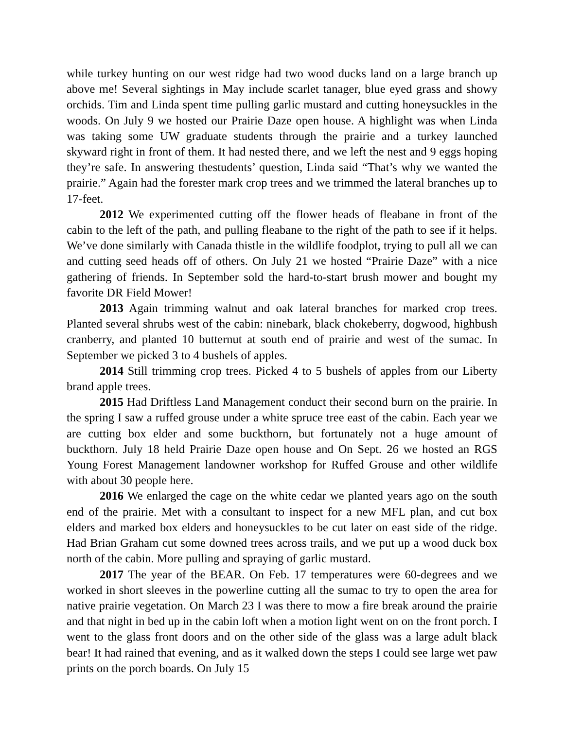while turkey hunting on our west ridge had two wood ducks land on a large branch up above me! Several sightings in May include scarlet tanager, blue eyed grass and showy orchids. Tim and Linda spent time pulling garlic mustard and cutting honeysuckles in the woods. On July 9 we hosted our Prairie Daze open house. A highlight was when Linda was taking some UW graduate students through the prairie and a turkey launched skyward right in front of them. It had nested there, and we left the nest and 9 eggs hoping they’re safe. In answering thestudents’ question, Linda said “That’s why we wanted the prairie.” Again had the forester mark crop trees and we trimmed the lateral branches up to 17-feet.
2012 We experimented cutting off the flower heads of fleabane in front of the cabin to the left of the path, and pulling fleabane to the right of the path to see if it helps. We’ve done similarly with Canada thistle in the wildlife foodplot, trying to pull all we can and cutting seed heads off of others. On July 21 we hosted “Prairie Daze” with a nice gathering of friends. In September sold the hard-to-start brush mower and bought my favorite DR Field Mower!
2013 Again trimming walnut and oak lateral branches for marked crop trees. Planted several shrubs west of the cabin: ninebark, black chokeberry, dogwood, highbush cranberry, and planted 10 butternut at south end of prairie and west of the sumac. In September we picked 3 to 4 bushels of apples.
2014 Still trimming crop trees. Picked 4 to 5 bushels of apples from our Liberty brand apple trees.
2015 Had Driftless Land Management conduct their second burn on the prairie. In the spring I saw a ruffed grouse under a white spruce tree east of the cabin. Each year we are cutting box elder and some buckthorn, but fortunately not a huge amount of buckthorn. July 18 held Prairie Daze open house and On Sept. 26 we hosted an RGS Young Forest Management landowner workshop for Ruffed Grouse and other wildlife with about 30 people here.
2016 We enlarged the cage on the white cedar we planted years ago on the south end of the prairie. Met with a consultant to inspect for a new MFL plan, and cut box elders and marked box elders and honeysuckles to be cut later on east side of the ridge. Had Brian Graham cut some downed trees across trails, and we put up a wood duck box north of the cabin. More pulling and spraying of garlic mustard.
2017 The year of the BEAR. On Feb. 17 temperatures were 60-degrees and we worked in short sleeves in the powerline cutting all the sumac to try to open the area for native prairie vegetation. On March 23 I was there to mow a fire break around the prairie and that night in bed up in the cabin loft when a motion light went on on the front porch. I went to the glass front doors and on the other side of the glass was a large adult black bear! It had rained that evening, and as it walked down the steps I could see large wet paw prints on the porch boards. On July 15